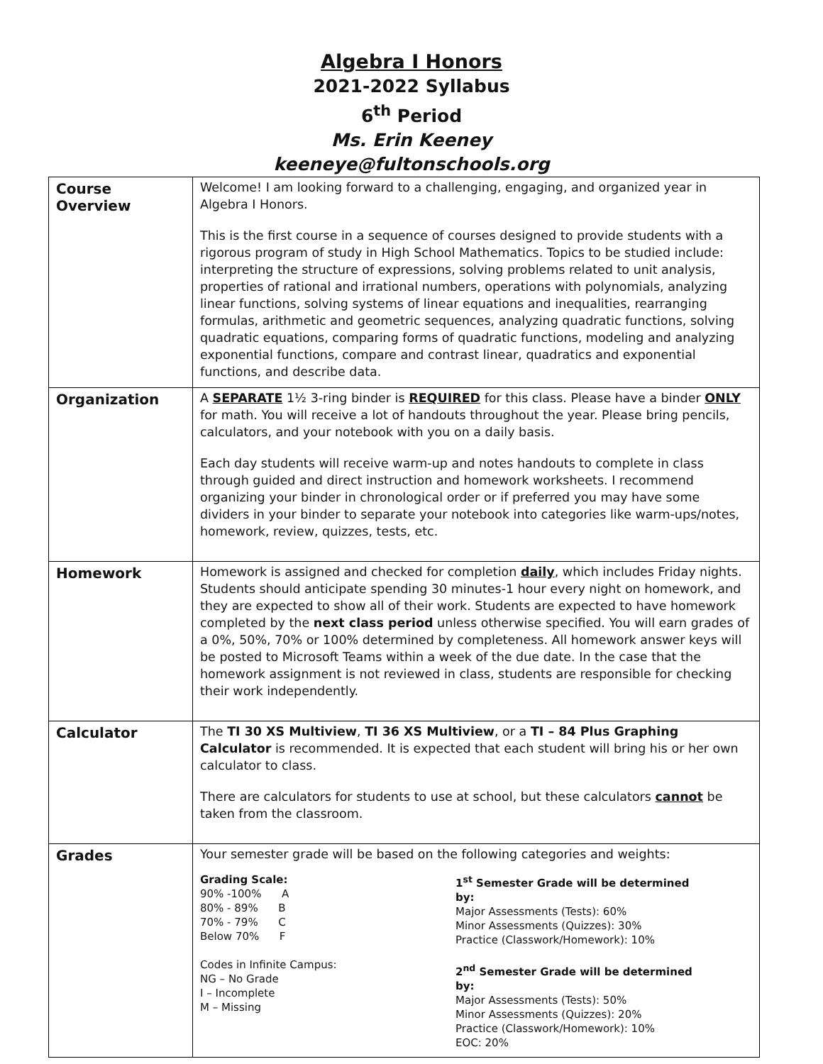Algebra I Honors
2021-2022 Syllabus
6<sup>th</sup> Period
Ms. Erin Keeney
keeneye@fultonschools.org
| Course Overview | Welcome! I am looking forward to a challenging, engaging, and organized year in Algebra I Honors. This is the first course in a sequence of courses designed to provide students with a rigorous program of study in High School Mathematics. Topics to be studied include: interpreting the structure of expressions, solving problems related to unit analysis, properties of rational and irrational numbers, operations with polynomials, analyzing linear functions, solving systems of linear equations and inequalities, rearranging formulas, arithmetic and geometric sequences, analyzing quadratic functions, solving quadratic equations, comparing forms of quadratic functions, modeling and analyzing exponential functions, compare and contrast linear, quadratics and exponential functions, and describe data. |
| Organization | A SEPARATE 1½ 3-ring binder is REQUIRED for this class. Please have a binder ONLY for math. You will receive a lot of handouts throughout the year. Please bring pencils, calculators, and your notebook with you on a daily basis. Each day students will receive warm-up and notes handouts to complete in class through guided and direct instruction and homework worksheets. I recommend organizing your binder in chronological order or if preferred you may have some dividers in your binder to separate your notebook into categories like warm-ups/notes, homework, review, quizzes, tests, etc. |
| Homework | Homework is assigned and checked for completion daily , which includes Friday nights. Students should anticipate spending 30 minutes-1 hour every night on homework, and they are expected to show all of their work. Students are expected to have homework completed by the next class period unless otherwise specified. You will earn grades of a 0%, 50%, 70% or 100% determined by completeness. All homework answer keys will be posted to Microsoft Teams within a week of the due date. In the case that the homework assignment is not reviewed in class, students are responsible for checking their work independently. |
| Calculator | The TI 30 XS Multiview , TI 36 XS Multiview , or a TI – 84 Plus Graphing Calculator is recommended. It is expected that each student will bring his or her own calculator to class. There are calculators for students to use at school, but these calculators cannot be taken from the classroom. |
| Grades | Your semester grade will be based on the following categories and weights: Grading Scale: 90% -100% A 80% - 89% B 70% - 79% C Below 70% F Codes in Infinite Campus: NG – No Grade I – Incomplete M – Missing 1<sup>st</sup> Semester Grade will be determined by: Major Assessments (Tests): 60% Minor Assessments (Quizzes): 30% Practice (Classwork/Homework): 10% 2<sup>nd</sup> Semester Grade will be determined by: Major Assessments (Tests): 50% Minor Assessments (Quizzes): 20% Practice (Classwork/Homework): 10% EOC: 20% |